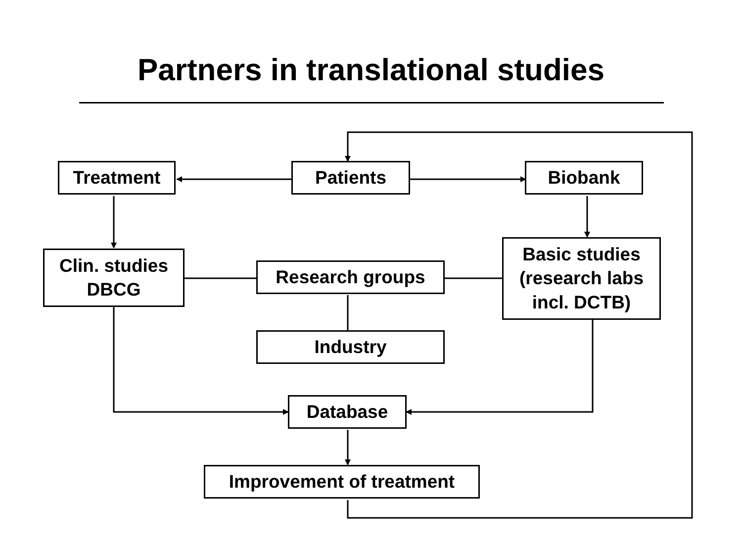Partners in translational studies
Treatment Patients Biobank
Clin. studies
DBCG
Research groups
Basic studies
(research labs
incl. DCTB)
Industry
Database
Improvement of treatment